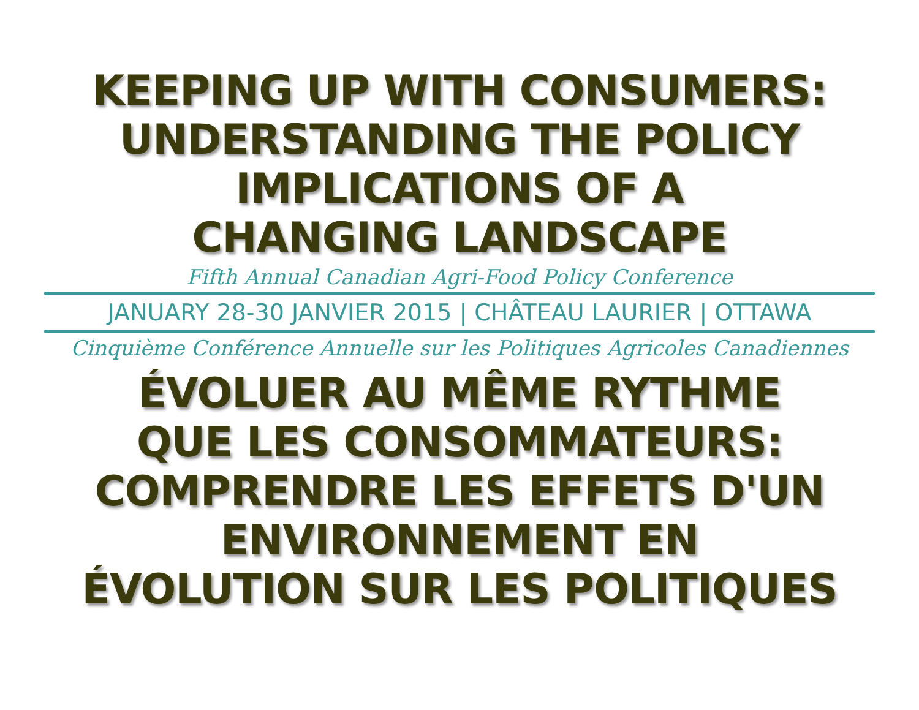KEEPING UP WITH CONSUMERS:
UNDERSTANDING THE POLICY
IMPLICATIONS OF A
CHANGING LANDSCAPE
Fifth Annual Canadian Agri-Food Policy Conference
JANUARY 28-30 JANVIER 2015 | CHÂTEAU LAURIER | OTTAWA
Cinquième Conférence Annuelle sur les Politiques Agricoles Canadiennes
ÉVOLUER AU MÊME RYTHME
QUE LES CONSOMMATEURS:
COMPRENDRE LES EFFETS D'UN
ENVIRONNEMENT EN
ÉVOLUTION SUR LES POLITIQUES